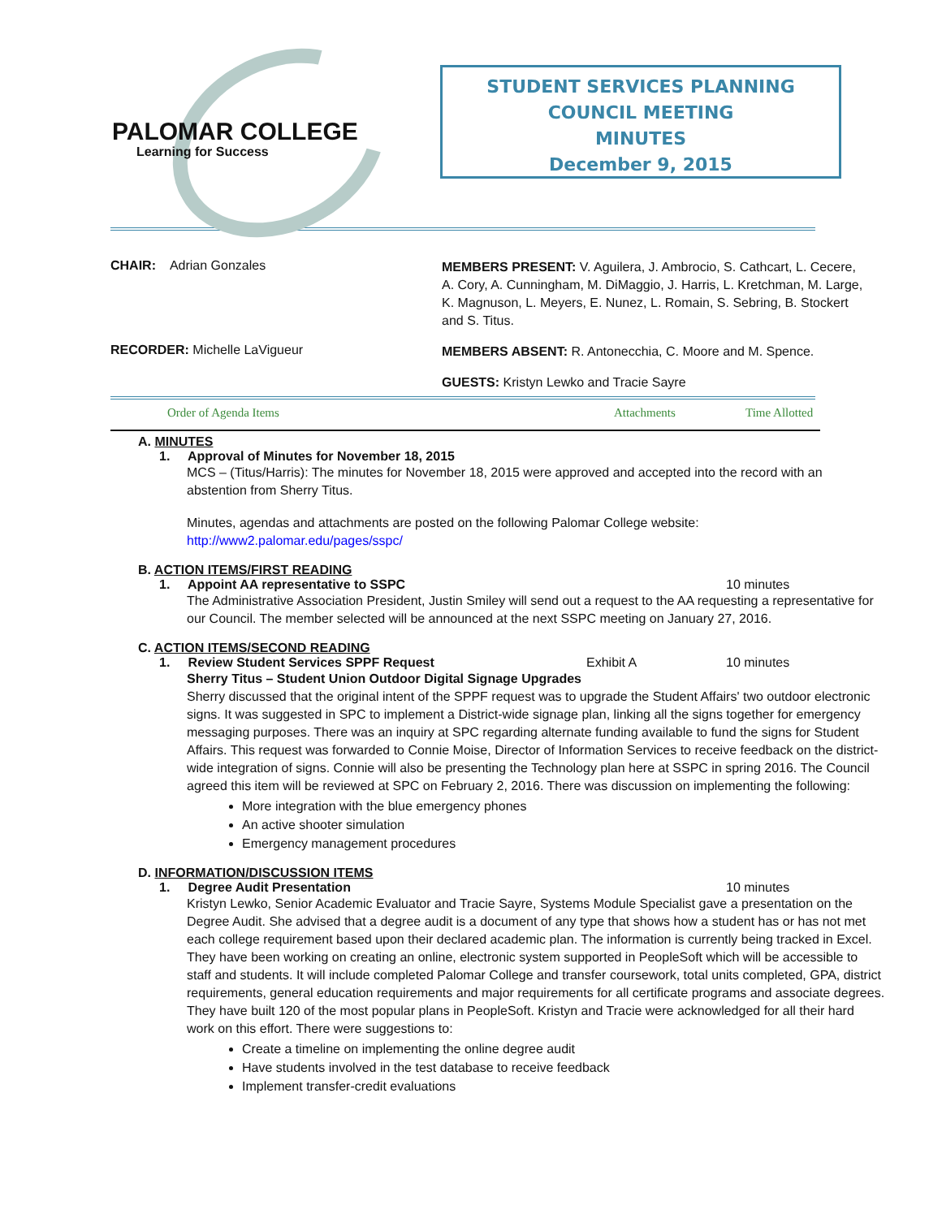PALOMAR COLLEGE
Learning for Success
STUDENT SERVICES PLANNING
COUNCIL MEETING
MINUTES
December 9, 2015
CHAIR: Adrian Gonzales
MEMBERS PRESENT: V. Aguilera, J. Ambrocio, S. Cathcart, L. Cecere, A. Cory, A. Cunningham, M. DiMaggio, J. Harris, L. Kretchman, M. Large, K. Magnuson, L. Meyers, E. Nunez, L. Romain, S. Sebring, B. Stockert and S. Titus.
RECORDER: Michelle LaVigueur
MEMBERS ABSENT: R. Antonecchia, C. Moore and M. Spence.
GUESTS: Kristyn Lewko and Tracie Sayre
Order of Agenda Items Attachments Time Allotted
A. MINUTES
1. Approval of Minutes for November 18, 2015
MCS – (Titus/Harris): The minutes for November 18, 2015 were approved and accepted into the record with an abstention from Sherry Titus.
Minutes, agendas and attachments are posted on the following Palomar College website:
http://www2.palomar.edu/pages/sspc/
B. ACTION ITEMS/FIRST READING
1. Appoint AA representative to SSPC 10 minutes
The Administrative Association President, Justin Smiley will send out a request to the AA requesting a representative for our Council. The member selected will be announced at the next SSPC meeting on January 27, 2016.
C. ACTION ITEMS/SECOND READING
1. Review Student Services SPPF Request Exhibit A 10 minutes
Sherry Titus – Student Union Outdoor Digital Signage Upgrades
Sherry discussed that the original intent of the SPPF request was to upgrade the Student Affairs' two outdoor electronic signs. It was suggested in SPC to implement a District-wide signage plan, linking all the signs together for emergency messaging purposes. There was an inquiry at SPC regarding alternate funding available to fund the signs for Student Affairs. This request was forwarded to Connie Moise, Director of Information Services to receive feedback on the district-wide integration of signs. Connie will also be presenting the Technology plan here at SSPC in spring 2016. The Council agreed this item will be reviewed at SPC on February 2, 2016. There was discussion on implementing the following:
More integration with the blue emergency phones
An active shooter simulation
Emergency management procedures
D. INFORMATION/DISCUSSION ITEMS
1. Degree Audit Presentation 10 minutes
Kristyn Lewko, Senior Academic Evaluator and Tracie Sayre, Systems Module Specialist gave a presentation on the Degree Audit. She advised that a degree audit is a document of any type that shows how a student has or has not met each college requirement based upon their declared academic plan. The information is currently being tracked in Excel. They have been working on creating an online, electronic system supported in PeopleSoft which will be accessible to staff and students. It will include completed Palomar College and transfer coursework, total units completed, GPA, district requirements, general education requirements and major requirements for all certificate programs and associate degrees. They have built 120 of the most popular plans in PeopleSoft. Kristyn and Tracie were acknowledged for all their hard work on this effort. There were suggestions to:
Create a timeline on implementing the online degree audit
Have students involved in the test database to receive feedback
Implement transfer-credit evaluations